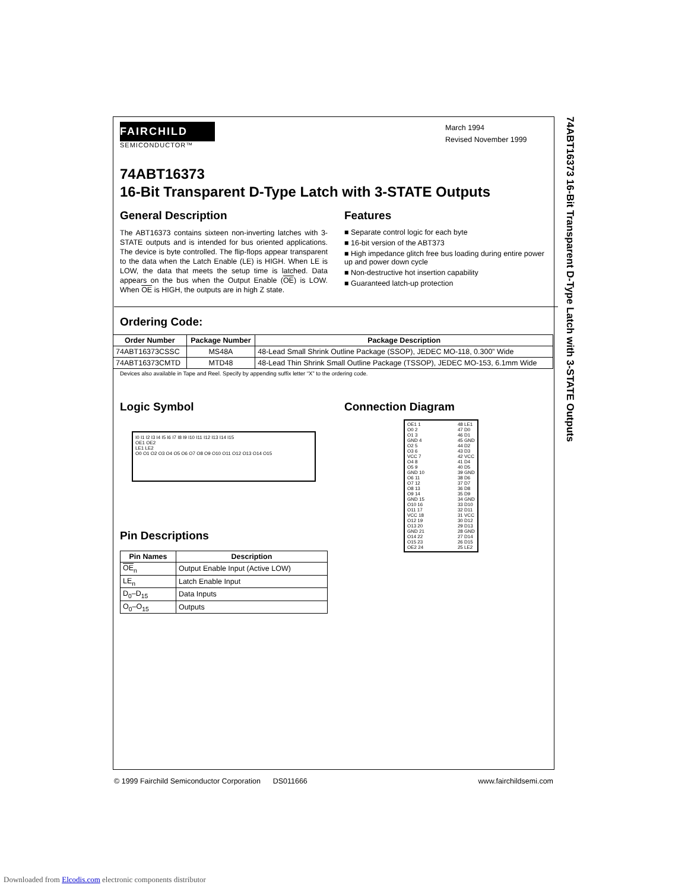74ABT16373 16-Bit Transparent D-Type Latch with 3-STATE Outputs
FAIRCHILD
SEMICONDUCTOR™
March 1994
Revised November 1999
74ABT16373
16-Bit Transparent D-Type Latch with 3-STATE Outputs
General Description
The ABT16373 contains sixteen non-inverting latches with 3-STATE outputs and is intended for bus oriented applications. The device is byte controlled. The flip-flops appear transparent to the data when the Latch Enable (LE) is HIGH. When LE is LOW, the data that meets the setup time is latched. Data appears on the bus when the Output Enable (OE) is LOW. When OE is HIGH, the outputs are in high Z state.
Features
■ Separate control logic for each byte
■ 16-bit version of the ABT373
■ High impedance glitch free bus loading during entire power up and power down cycle
■ Non-destructive hot insertion capability
■ Guaranteed latch-up protection
Ordering Code:
| Order Number | Package Number | Package Description |
| --- | --- | --- |
| 74ABT16373CSSC | MS48A | 48-Lead Small Shrink Outline Package (SSOP), JEDEC MO-118, 0.300” Wide |
| 74ABT16373CMTD | MTD48 | 48-Lead Thin Shrink Small Outline Package (TSSOP), JEDEC MO-153, 6.1mm Wide |
Devices also available in Tape and Reel. Specify by appending suffix letter “X” to the ordering code.
Logic Symbol
I0 I1 I2 I3 I4 I5 I6 I7 I8 I9 I10 I11 I12 I13 I14 I15
OE1 OE2
LE1 LE2
O0 O1 O2 O3 O4 O5 O6 O7 O8 O9 O10 O11 O12 O13 O14 O15
Pin Descriptions
| Pin Names | Description |
| --- | --- |
| OE<sub>n</sub> | Output Enable Input (Active LOW) |
| LE<sub>n</sub> | Latch Enable Input |
| D<sub>0</sub>–D<sub>15</sub> | Data Inputs |
| O<sub>0</sub>–O<sub>15</sub> | Outputs |
Connection Diagram
| OE1 1 O0 2 O1 3 GND 4 O2 5 O3 6 VCC 7 O4 8 O5 9 GND 10 O6 11 O7 12 O8 13 O9 14 GND 15 O10 16 O11 17 VCC 18 O12 19 O13 20 GND 21 O14 22 O15 23 OE2 24 | | 48 LE1 47 D0 46 D1 45 GND 44 D2 43 D3 42 VCC 41 D4 40 D5 39 GND 38 D6 37 D7 36 D8 35 D9 34 GND 33 D10 32 D11 31 VCC 30 D12 29 D13 28 GND 27 D14 26 D15 25 LE2 |
© 1999 Fairchild Semiconductor Corporation DS011666 www.fairchildsemi.com
Downloaded from Elcodis.com electronic components distributor